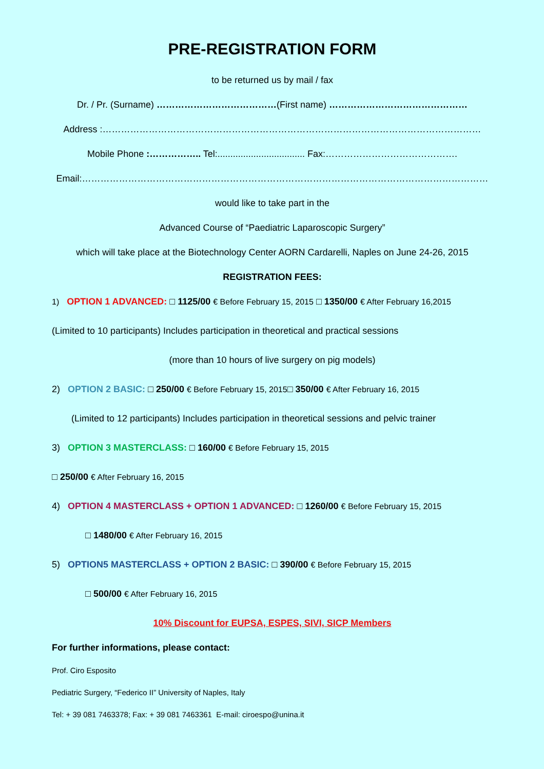PRE-REGISTRATION FORM
to be returned us by mail / fax
Dr. / Pr. (Surname) …………………………………(First name) ………………………………………
Address :……………………………………………………………………………………………………………
Mobile Phone :…………….. Tel:.................................. Fax:…………………………………….
Email:……………………………………………………………………………………………………………………
would like to take part in the
Advanced Course of “Paediatric Laparoscopic Surgery”
which will take place at the Biotechnology Center AORN Cardarelli, Naples on June 24-26, 2015
REGISTRATION FEES:
1) OPTION 1 ADVANCED: □ 1125/00 € Before February 15, 2015 □ 1350/00 € After February 16,2015
(Limited to 10 participants) Includes participation in theoretical and practical sessions
(more than 10 hours of live surgery on pig models)
2) OPTION 2 BASIC: □ 250/00 € Before February 15, 2015□ 350/00 € After February 16, 2015
(Limited to 12 participants) Includes participation in theoretical sessions and pelvic trainer
3) OPTION 3 MASTERCLASS: □ 160/00 € Before February 15, 2015
□ 250/00 € After February 16, 2015
4) OPTION 4 MASTERCLASS + OPTION 1 ADVANCED: □ 1260/00 € Before February 15, 2015
□ 1480/00 € After February 16, 2015
5) OPTION5 MASTERCLASS + OPTION 2 BASIC: □ 390/00 € Before February 15, 2015
□ 500/00 € After February 16, 2015
10% Discount for EUPSA, ESPES, SIVI, SICP Members
For further informations, please contact:
Prof. Ciro Esposito
Pediatric Surgery, “Federico II” University of Naples, Italy
Tel: + 39 081 7463378; Fax: + 39 081 7463361 E-mail: ciroespo@unina.it